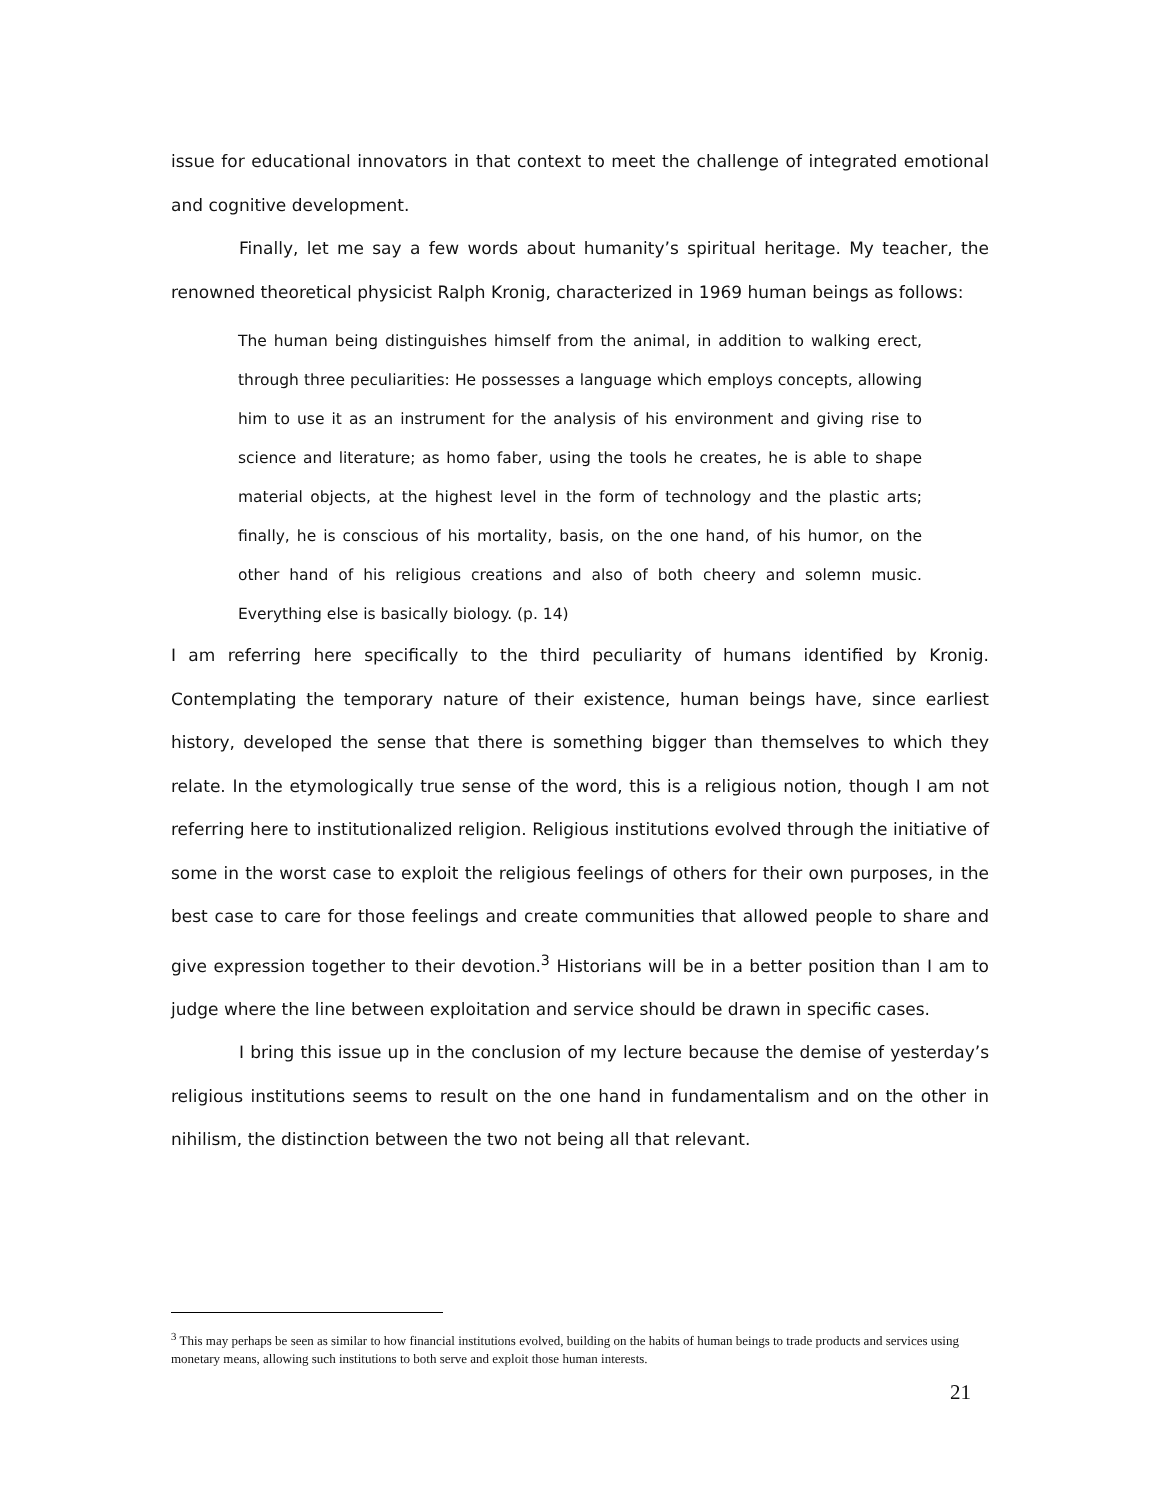issue for educational innovators in that context to meet the challenge of integrated emotional and cognitive development.
Finally, let me say a few words about humanity’s spiritual heritage. My teacher, the renowned theoretical physicist Ralph Kronig, characterized in 1969 human beings as follows:
The human being distinguishes himself from the animal, in addition to walking erect, through three peculiarities: He possesses a language which employs concepts, allowing him to use it as an instrument for the analysis of his environment and giving rise to science and literature; as homo faber, using the tools he creates, he is able to shape material objects, at the highest level in the form of technology and the plastic arts; finally, he is conscious of his mortality, basis, on the one hand, of his humor, on the other hand of his religious creations and also of both cheery and solemn music. Everything else is basically biology. (p. 14)
I am referring here specifically to the third peculiarity of humans identified by Kronig. Contemplating the temporary nature of their existence, human beings have, since earliest history, developed the sense that there is something bigger than themselves to which they relate. In the etymologically true sense of the word, this is a religious notion, though I am not referring here to institutionalized religion. Religious institutions evolved through the initiative of some in the worst case to exploit the religious feelings of others for their own purposes, in the best case to care for those feelings and create communities that allowed people to share and give expression together to their devotion.<sup>3</sup> Historians will be in a better position than I am to judge where the line between exploitation and service should be drawn in specific cases.
I bring this issue up in the conclusion of my lecture because the demise of yesterday’s religious institutions seems to result on the one hand in fundamentalism and on the other in nihilism, the distinction between the two not being all that relevant.
<sup>3</sup> This may perhaps be seen as similar to how financial institutions evolved, building on the habits of human beings to trade products and services using monetary means, allowing such institutions to both serve and exploit those human interests.
21